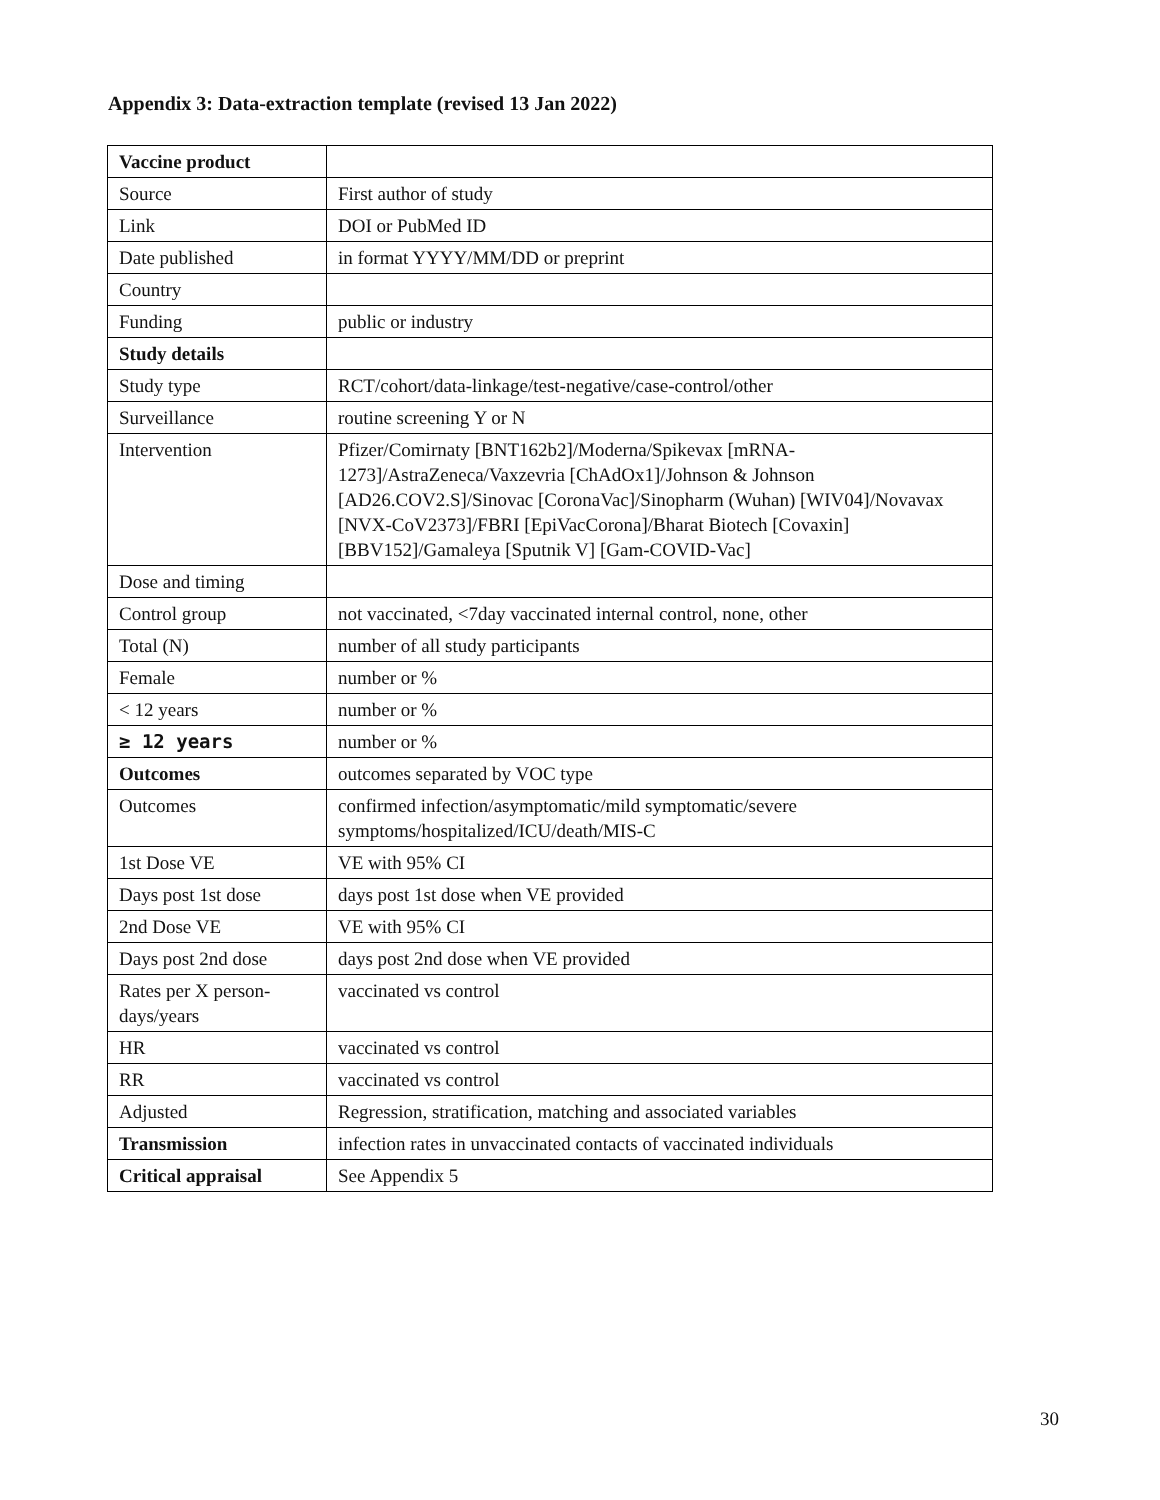Appendix 3: Data-extraction template (revised 13 Jan 2022)
| Vaccine product | |
| Source | First author of study |
| Link | DOI or PubMed ID |
| Date published | in format YYYY/MM/DD or preprint |
| Country | |
| Funding | public or industry |
| Study details | |
| Study type | RCT/cohort/data-linkage/test-negative/case-control/other |
| Surveillance | routine screening Y or N |
| Intervention | Pfizer/Comirnaty [BNT162b2]/Moderna/Spikevax [mRNA-1273]/AstraZeneca/Vaxzevria [ChAdOx1]/Johnson & Johnson [AD26.COV2.S]/Sinovac [CoronaVac]/Sinopharm (Wuhan) [WIV04]/Novavax [NVX-CoV2373]/FBRI [EpiVacCorona]/Bharat Biotech [Covaxin] [BBV152]/Gamaleya [Sputnik V] [Gam-COVID-Vac] |
| Dose and timing | |
| Control group | not vaccinated, <7day vaccinated internal control, none, other |
| Total (N) | number of all study participants |
| Female | number or % |
| < 12 years | number or % |
| ≥ 12 years | number or % |
| Outcomes | outcomes separated by VOC type |
| Outcomes | confirmed infection/asymptomatic/mild symptomatic/severe symptoms/hospitalized/ICU/death/MIS-C |
| 1st Dose VE | VE with 95% CI |
| Days post 1st dose | days post 1st dose when VE provided |
| 2nd Dose VE | VE with 95% CI |
| Days post 2nd dose | days post 2nd dose when VE provided |
| Rates per X person-days/years | vaccinated vs control |
| HR | vaccinated vs control |
| RR | vaccinated vs control |
| Adjusted | Regression, stratification, matching and associated variables |
| Transmission | infection rates in unvaccinated contacts of vaccinated individuals |
| Critical appraisal | See Appendix 5 |
30